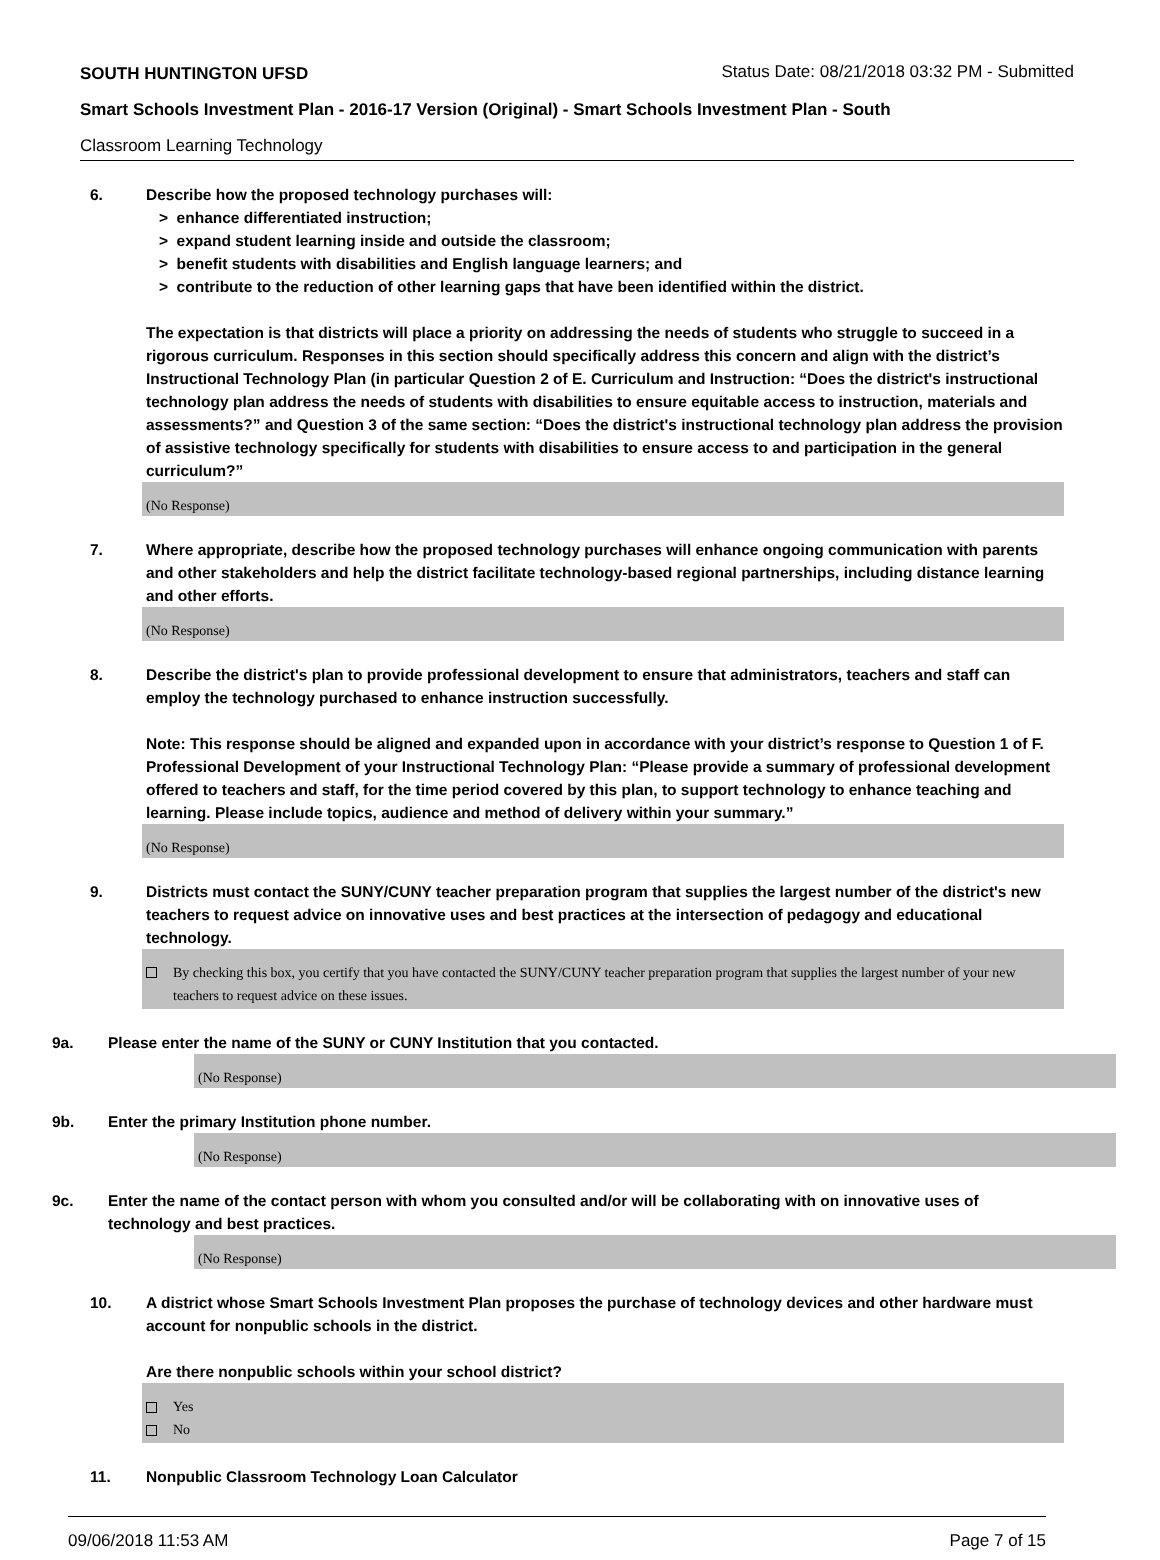SOUTH HUNTINGTON UFSD Status Date: 08/21/2018 03:32 PM - Submitted
Smart Schools Investment Plan - 2016-17 Version (Original) - Smart Schools Investment Plan - South
Classroom Learning Technology
6. Describe how the proposed technology purchases will:
> enhance differentiated instruction;
> expand student learning inside and outside the classroom;
> benefit students with disabilities and English language learners; and
> contribute to the reduction of other learning gaps that have been identified within the district.
The expectation is that districts will place a priority on addressing the needs of students who struggle to succeed in a rigorous curriculum. Responses in this section should specifically address this concern and align with the district’s Instructional Technology Plan (in particular Question 2 of E. Curriculum and Instruction: “Does the district's instructional technology plan address the needs of students with disabilities to ensure equitable access to instruction, materials and assessments?” and Question 3 of the same section: “Does the district's instructional technology plan address the provision of assistive technology specifically for students with disabilities to ensure access to and participation in the general curriculum?”
(No Response)
7. Where appropriate, describe how the proposed technology purchases will enhance ongoing communication with parents and other stakeholders and help the district facilitate technology-based regional partnerships, including distance learning and other efforts.
(No Response)
8. Describe the district's plan to provide professional development to ensure that administrators, teachers and staff can employ the technology purchased to enhance instruction successfully.
Note: This response should be aligned and expanded upon in accordance with your district’s response to Question 1 of F. Professional Development of your Instructional Technology Plan: “Please provide a summary of professional development offered to teachers and staff, for the time period covered by this plan, to support technology to enhance teaching and learning. Please include topics, audience and method of delivery within your summary.”
(No Response)
9. Districts must contact the SUNY/CUNY teacher preparation program that supplies the largest number of the district's new teachers to request advice on innovative uses and best practices at the intersection of pedagogy and educational technology.
By checking this box, you certify that you have contacted the SUNY/CUNY teacher preparation program that supplies the largest number of your new teachers to request advice on these issues.
9a. Please enter the name of the SUNY or CUNY Institution that you contacted.
(No Response)
9b. Enter the primary Institution phone number.
(No Response)
9c. Enter the name of the contact person with whom you consulted and/or will be collaborating with on innovative uses of technology and best practices.
(No Response)
10. A district whose Smart Schools Investment Plan proposes the purchase of technology devices and other hardware must account for nonpublic schools in the district.
Are there nonpublic schools within your school district?
Yes
No
11. Nonpublic Classroom Technology Loan Calculator
09/06/2018 11:53 AM Page 7 of 15